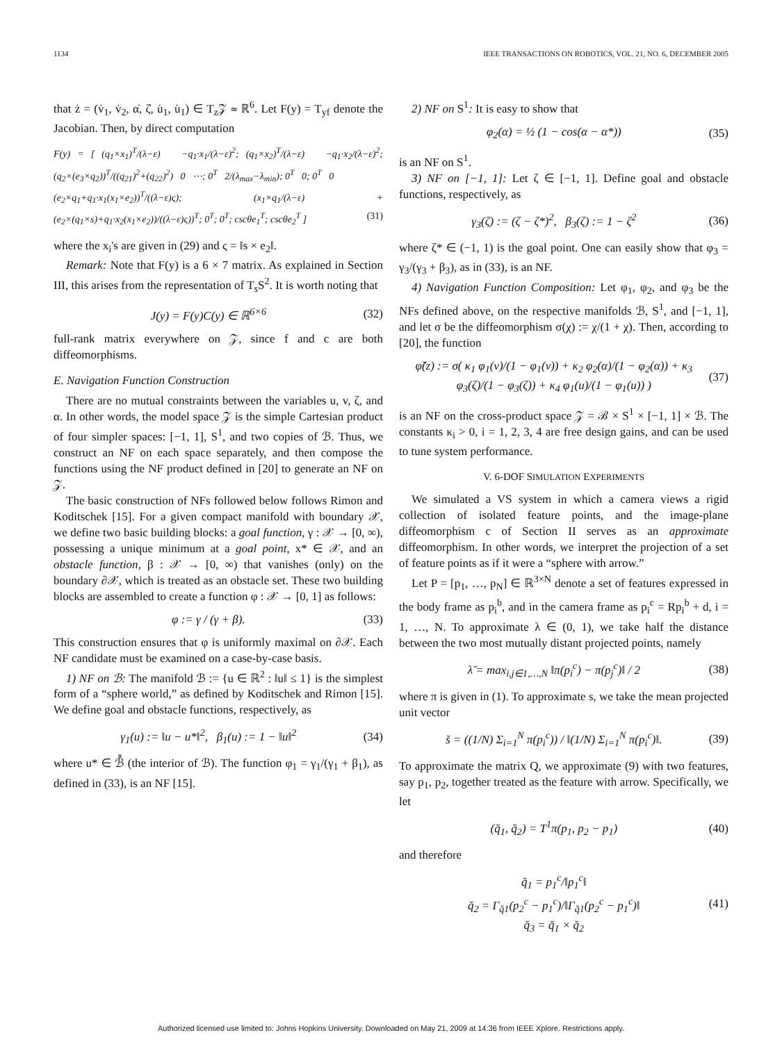1134 IEEE TRANSACTIONS ON ROBOTICS, VOL. 21, NO. 6, DECEMBER 2005
that ż = (v̇<sub>1</sub>, v̇<sub>2</sub>, α̇, ζ̇, u̇<sub>1</sub>, u̇<sub>1</sub>) ∈ T<sub>z</sub>𝒵 ≃ ℝ<sup>6</sup>. Let F(y) = T<sub>yf</sub> denote the Jacobian. Then, by direct computation
F(y) = [ (q<sub>1</sub>×x<sub>1</sub>)<sup>T</sup>/(λ−ε) −q<sub>1</sub>·x<sub>1</sub>/(λ−ε)<sup>2</sup>; (q<sub>1</sub>×x<sub>2</sub>)<sup>T</sup>/(λ−ε) −q<sub>1</sub>·x<sub>2</sub>/(λ−ε)<sup>2</sup>; (q<sub>2</sub>×(e<sub>3</sub>×q<sub>2</sub>))<sup>T</sup>/((q<sub>21</sub>)<sup>2</sup>+(q<sub>22</sub>)<sup>2</sup>) 0 ⋯; 0<sup>T</sup> 2/(λ<sub>max</sub>−λ<sub>min</sub>); 0<sup>T</sup> 0; 0<sup>T</sup> 0
(e<sub>2</sub>×q<sub>1</sub>+q<sub>1</sub>·x<sub>1</sub>(x<sub>1</sub>×e<sub>2</sub>))<sup>T</sup>/((λ−ε)ς); (x<sub>1</sub>×q<sub>1</sub>/(λ−ε) + (e<sub>2</sub>×(q<sub>1</sub>×s)+q<sub>1</sub>·x<sub>2</sub>(x<sub>1</sub>×e<sub>2</sub>))/((λ−ε)ς))<sup>T</sup>; 0<sup>T</sup>; 0<sup>T</sup>; cscθe<sub>1</sub><sup>T</sup>; cscθe<sub>2</sub><sup>T</sup> ] (31)
where the x<sub>i</sub>'s are given in (29) and ς = ‖s × e<sub>2</sub>‖.
Remark: Note that F(y) is a 6 × 7 matrix. As explained in Section III, this arises from the representation of T<sub>s</sub>S<sup>2</sup>. It is worth noting that
J(y) = F(y)C(y) ∈ ℝ<sup>6×6</sup> (32)
full-rank matrix everywhere on 𝒵, since f and c are both diffeomorphisms.
E. Navigation Function Construction
There are no mutual constraints between the variables u, v, ζ, and α. In other words, the model space 𝒵 is the simple Cartesian product of four simpler spaces: [−1, 1], S<sup>1</sup>, and two copies of ℬ. Thus, we construct an NF on each space separately, and then compose the functions using the NF product defined in [20] to generate an NF on 𝒵.
The basic construction of NFs followed below follows Rimon and Koditschek [15]. For a given compact manifold with boundary 𝒳, we define two basic building blocks: a goal function, γ : 𝒳 → [0, ∞), possessing a unique minimum at a goal point, x* ∈ 𝒳, and an obstacle function, β : 𝒳 → [0, ∞) that vanishes (only) on the boundary ∂𝒳, which is treated as an obstacle set. These two building blocks are assembled to create a function φ : 𝒳 → [0, 1] as follows:
φ := γ / (γ + β). (33)
This construction ensures that φ is uniformly maximal on ∂𝒳. Each NF candidate must be examined on a case-by-case basis.
1) NF on ℬ: The manifold ℬ := {u ∈ ℝ<sup>2</sup> : ‖u‖ ≤ 1} is the simplest form of a “sphere world,” as defined by Koditschek and Rimon [15]. We define goal and obstacle functions, respectively, as
γ<sub>1</sub>(u) := ‖u − u*‖<sup>2</sup>, β<sub>1</sub>(u) := 1 − ‖u‖<sup>2</sup> (34)
where u* ∈ ℬ̊ (the interior of ℬ). The function φ<sub>1</sub> = γ<sub>1</sub>/(γ<sub>1</sub> + β<sub>1</sub>), as defined in (33), is an NF [15].
2) NF on S<sup>1</sup>: It is easy to show that
φ<sub>2</sub>(α) = ½ (1 − cos(α − α*)) (35)
is an NF on S<sup>1</sup>.
3) NF on [−1, 1]: Let ζ ∈ [−1, 1]. Define goal and obstacle functions, respectively, as
γ<sub>3</sub>(ζ) := (ζ − ζ*)<sup>2</sup>, β<sub>3</sub>(ζ) := 1 − ζ<sup>2</sup> (36)
where ζ* ∈ (−1, 1) is the goal point. One can easily show that φ<sub>3</sub> = γ<sub>3</sub>/(γ<sub>3</sub> + β<sub>3</sub>), as in (33), is an NF.
4) Navigation Function Composition: Let φ<sub>1</sub>, φ<sub>2</sub>, and φ<sub>3</sub> be the NFs defined above, on the respective manifolds ℬ, S<sup>1</sup>, and [−1, 1], and let σ be the diffeomorphism σ(χ) := χ/(1 + χ). Then, according to [20], the function
φ̃(z) := σ( κ<sub>1</sub> φ<sub>1</sub>(v)/(1 − φ<sub>1</sub>(v)) + κ<sub>2</sub> φ<sub>2</sub>(α)/(1 − φ<sub>2</sub>(α)) + κ<sub>3</sub> φ<sub>3</sub>(ζ)/(1 − φ<sub>3</sub>(ζ)) + κ<sub>4</sub> φ<sub>1</sub>(u)/(1 − φ<sub>1</sub>(u)) ) (37)
is an NF on the cross-product space 𝒵 = ℬ × S<sup>1</sup> × [−1, 1] × ℬ. The constants κ<sub>i</sub> > 0, i = 1, 2, 3, 4 are free design gains, and can be used to tune system performance.
V. 6-DOF SIMULATION EXPERIMENTS
We simulated a VS system in which a camera views a rigid collection of isolated feature points, and the image-plane diffeomorphism c of Section II serves as an approximate diffeomorphism. In other words, we interpret the projection of a set of feature points as if it were a “sphere with arrow.”
Let P = [p<sub>1</sub>, …, p<sub>N</sub>] ∈ ℝ<sup>3×N</sup> denote a set of features expressed in the body frame as p<sub>i</sub><sup>b</sup>, and in the camera frame as p<sub>i</sub><sup>c</sup> = Rp<sub>i</sub><sup>b</sup> + d, i = 1, …, N. To approximate λ ∈ (0, 1), we take half the distance between the two most mutually distant projected points, namely
λ̆ = max<sub>i,j∈1,…,N</sub> ‖π(p<sub>i</sub><sup>c</sup>) − π(p<sub>j</sub><sup>c</sup>)‖ / 2 (38)
where π is given in (1). To approximate s, we take the mean projected unit vector
s̆ = ((1/N) Σ<sub>i=1</sub><sup>N</sup> π(p<sub>i</sub><sup>c</sup>)) / ‖(1/N) Σ<sub>i=1</sub><sup>N</sup> π(p<sub>i</sub><sup>c</sup>)‖. (39)
To approximate the matrix Q, we approximate (9) with two features, say p<sub>1</sub>, p<sub>2</sub>, together treated as the feature with arrow. Specifically, we let
(q̆<sub>1</sub>, q̆<sub>2</sub>) = T<sup>1</sup>π(p<sub>1</sub>, p<sub>2</sub> − p<sub>1</sub>) (40)
and therefore
q̆<sub>1</sub> = p<sub>1</sub><sup>c</sup>/‖p<sub>1</sub><sup>c</sup>‖
q̆<sub>2</sub> = Γ<sub>q̆1</sub>(p<sub>2</sub><sup>c</sup> − p<sub>1</sub><sup>c</sup>)/‖Γ<sub>q̆1</sub>(p<sub>2</sub><sup>c</sup> − p<sub>1</sub><sup>c</sup>)‖
q̆<sub>3</sub> = q̆<sub>1</sub> × q̆<sub>2</sub> (41)
Authorized licensed use limited to: Johns Hopkins University. Downloaded on May 21, 2009 at 14:36 from IEEE Xplore. Restrictions apply.